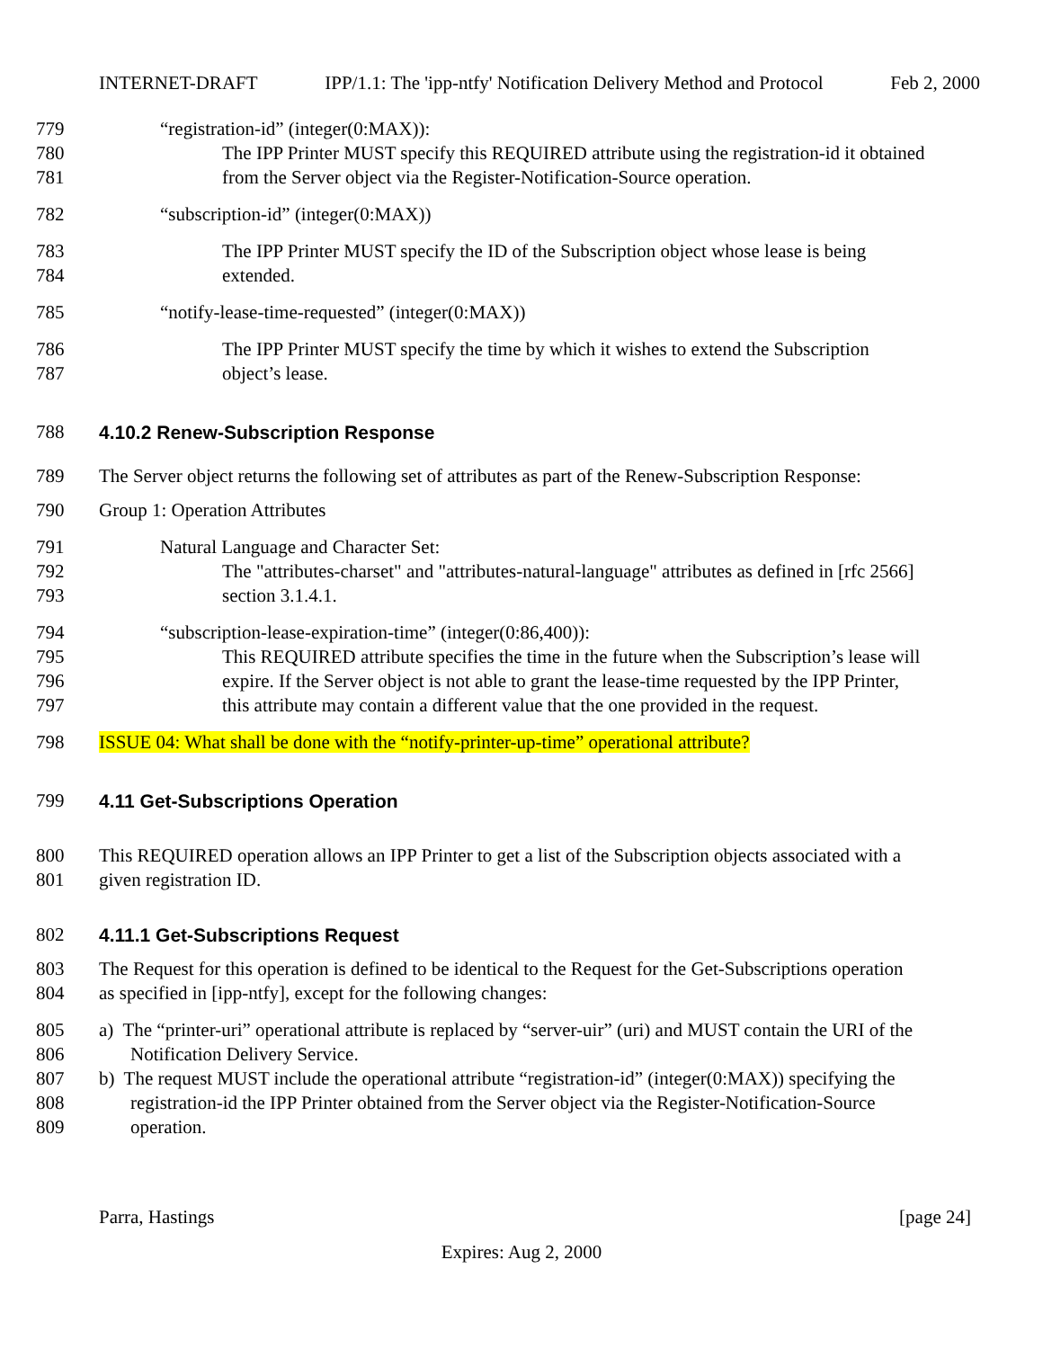INTERNET-DRAFT IPP/1.1: The 'ipp-ntfy' Notification Delivery Method and Protocol Feb 2, 2000
779 “registration-id” (integer(0:MAX)):
780 The IPP Printer MUST specify this REQUIRED attribute using the registration-id it obtained
781 from the Server object via the Register-Notification-Source operation.
782 “subscription-id” (integer(0:MAX))
783 The IPP Printer MUST specify the ID of the Subscription object whose lease is being
784 extended.
785 “notify-lease-time-requested” (integer(0:MAX))
786 The IPP Printer MUST specify the time by which it wishes to extend the Subscription
787 object’s lease.
788 4.10.2 Renew-Subscription Response
789 The Server object returns the following set of attributes as part of the Renew-Subscription Response:
790 Group 1: Operation Attributes
791 Natural Language and Character Set:
792 The "attributes-charset" and "attributes-natural-language" attributes as defined in [rfc 2566]
793 section 3.1.4.1.
794 “subscription-lease-expiration-time” (integer(0:86,400)):
795 This REQUIRED attribute specifies the time in the future when the Subscription’s lease will
796 expire. If the Server object is not able to grant the lease-time requested by the IPP Printer,
797 this attribute may contain a different value that the one provided in the request.
798 ISSUE 04: What shall be done with the “notify-printer-up-time” operational attribute?
799 4.11 Get-Subscriptions Operation
800 This REQUIRED operation allows an IPP Printer to get a list of the Subscription objects associated with a
801 given registration ID.
802 4.11.1 Get-Subscriptions Request
803 The Request for this operation is defined to be identical to the Request for the Get-Subscriptions operation
804 as specified in [ipp-ntfy], except for the following changes:
805 a) The “printer-uri” operational attribute is replaced by “server-uir” (uri) and MUST contain the URI of the
806 Notification Delivery Service.
807 b) The request MUST include the operational attribute “registration-id” (integer(0:MAX)) specifying the
808 registration-id the IPP Printer obtained from the Server object via the Register-Notification-Source
809 operation.
Parra, Hastings [page 24]
Expires: Aug 2, 2000